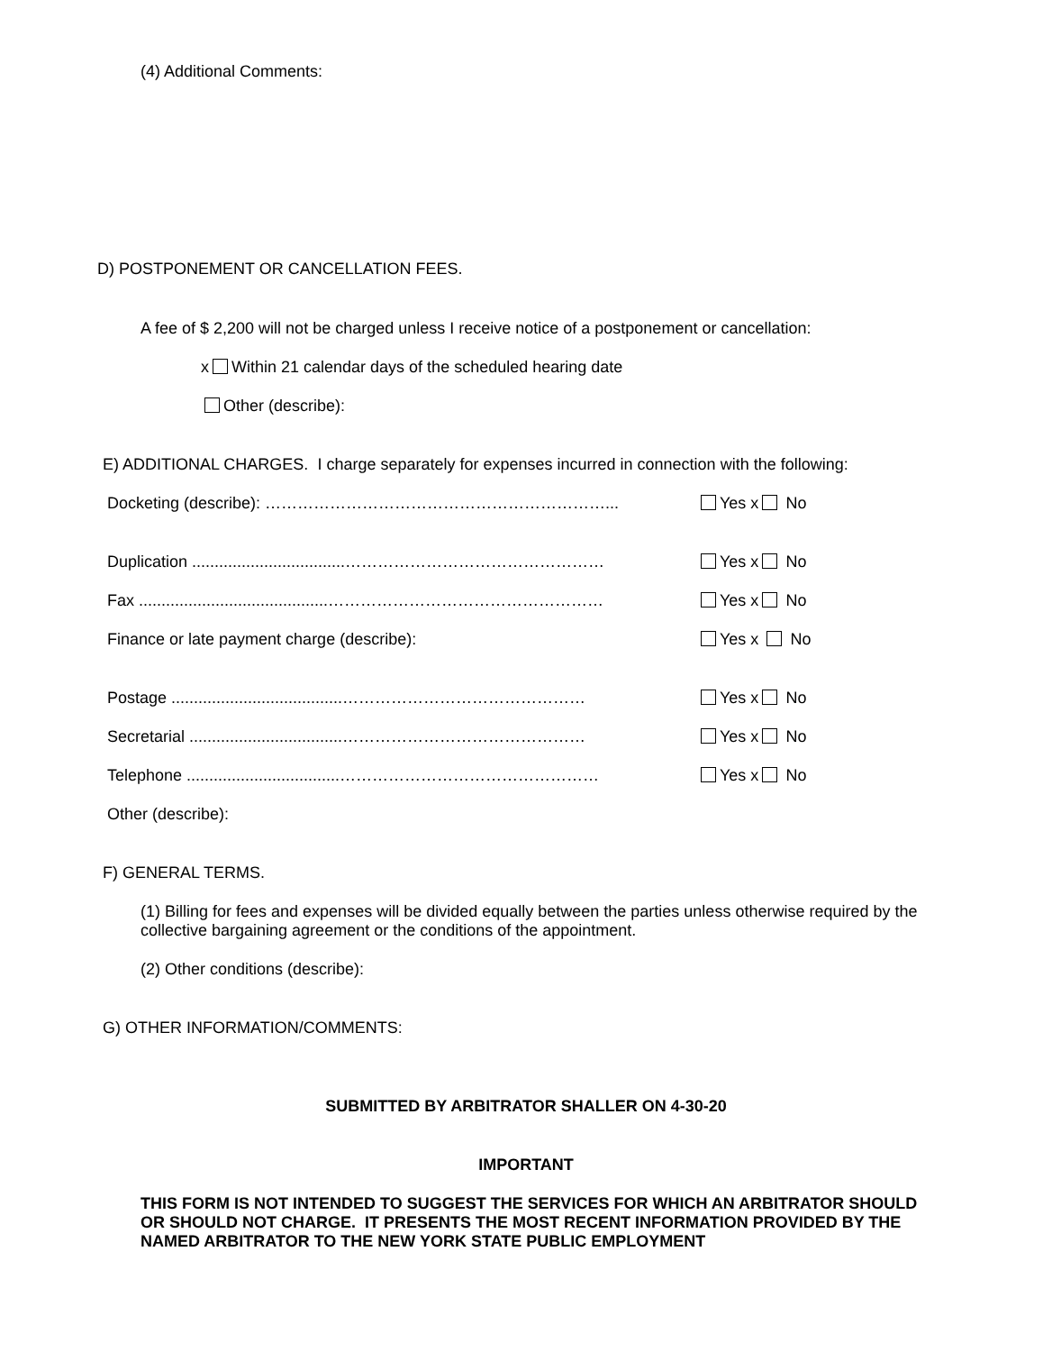(4) Additional Comments:
D) POSTPONEMENT OR CANCELLATION FEES.
A fee of $ 2,200 will not be charged unless I receive notice of a postponement or cancellation:
x Within 21 calendar days of the scheduled hearing date
Other (describe):
E) ADDITIONAL CHARGES. I charge separately for expenses incurred in connection with the following:
Docketing (describe): ………………………………………………………... Yes x No
Duplication ..................................………………………………………… Yes x No
Fax ..........................................…………………………………………… Yes x No
Finance or late payment charge (describe): Yes x No
Postage ......................................……………………………………… Yes x No
Secretarial ..................................……………………………………… Yes x No
Telephone ..................................………………………………………… Yes x No
Other (describe):
F) GENERAL TERMS.
(1) Billing for fees and expenses will be divided equally between the parties unless otherwise required by the collective bargaining agreement or the conditions of the appointment.
(2) Other conditions (describe):
G) OTHER INFORMATION/COMMENTS:
SUBMITTED BY ARBITRATOR SHALLER ON 4-30-20
IMPORTANT
THIS FORM IS NOT INTENDED TO SUGGEST THE SERVICES FOR WHICH AN ARBITRATOR SHOULD OR SHOULD NOT CHARGE. IT PRESENTS THE MOST RECENT INFORMATION PROVIDED BY THE NAMED ARBITRATOR TO THE NEW YORK STATE PUBLIC EMPLOYMENT